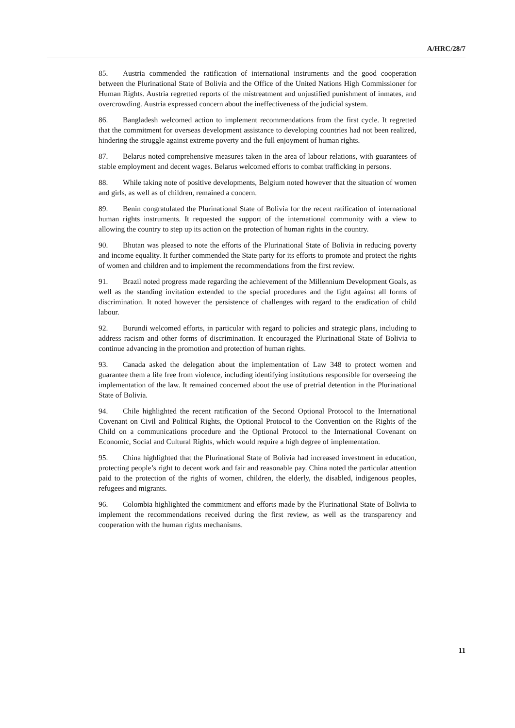A/HRC/28/7
85. Austria commended the ratification of international instruments and the good cooperation between the Plurinational State of Bolivia and the Office of the United Nations High Commissioner for Human Rights. Austria regretted reports of the mistreatment and unjustified punishment of inmates, and overcrowding. Austria expressed concern about the ineffectiveness of the judicial system.
86. Bangladesh welcomed action to implement recommendations from the first cycle. It regretted that the commitment for overseas development assistance to developing countries had not been realized, hindering the struggle against extreme poverty and the full enjoyment of human rights.
87. Belarus noted comprehensive measures taken in the area of labour relations, with guarantees of stable employment and decent wages. Belarus welcomed efforts to combat trafficking in persons.
88. While taking note of positive developments, Belgium noted however that the situation of women and girls, as well as of children, remained a concern.
89. Benin congratulated the Plurinational State of Bolivia for the recent ratification of international human rights instruments. It requested the support of the international community with a view to allowing the country to step up its action on the protection of human rights in the country.
90. Bhutan was pleased to note the efforts of the Plurinational State of Bolivia in reducing poverty and income equality. It further commended the State party for its efforts to promote and protect the rights of women and children and to implement the recommendations from the first review.
91. Brazil noted progress made regarding the achievement of the Millennium Development Goals, as well as the standing invitation extended to the special procedures and the fight against all forms of discrimination. It noted however the persistence of challenges with regard to the eradication of child labour.
92. Burundi welcomed efforts, in particular with regard to policies and strategic plans, including to address racism and other forms of discrimination. It encouraged the Plurinational State of Bolivia to continue advancing in the promotion and protection of human rights.
93. Canada asked the delegation about the implementation of Law 348 to protect women and guarantee them a life free from violence, including identifying institutions responsible for overseeing the implementation of the law. It remained concerned about the use of pretrial detention in the Plurinational State of Bolivia.
94. Chile highlighted the recent ratification of the Second Optional Protocol to the International Covenant on Civil and Political Rights, the Optional Protocol to the Convention on the Rights of the Child on a communications procedure and the Optional Protocol to the International Covenant on Economic, Social and Cultural Rights, which would require a high degree of implementation.
95. China highlighted that the Plurinational State of Bolivia had increased investment in education, protecting people’s right to decent work and fair and reasonable pay. China noted the particular attention paid to the protection of the rights of women, children, the elderly, the disabled, indigenous peoples, refugees and migrants.
96. Colombia highlighted the commitment and efforts made by the Plurinational State of Bolivia to implement the recommendations received during the first review, as well as the transparency and cooperation with the human rights mechanisms.
11